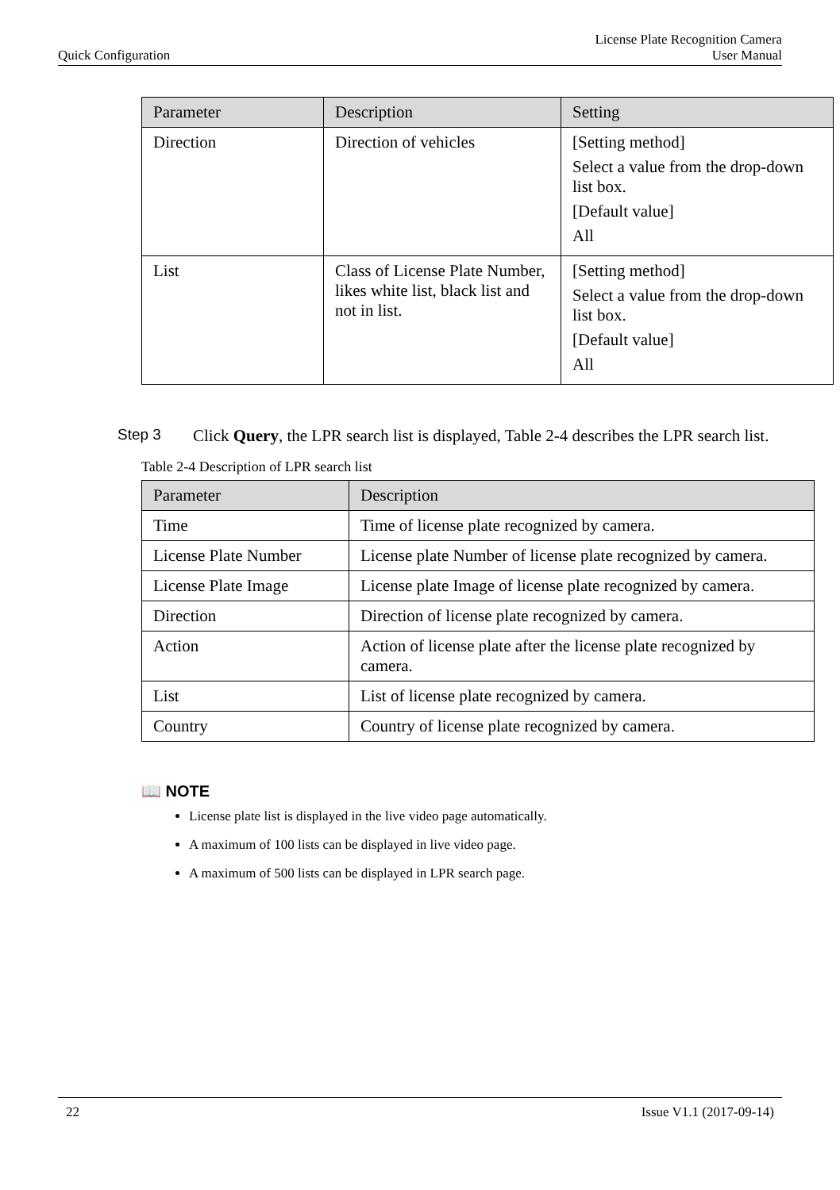Quick Configuration License Plate Recognition Camera
User Manual
| Parameter | Description | Setting |
| --- | --- | --- |
| Direction | Direction of vehicles | [Setting method] Select a value from the drop-down list box. [Default value] All |
| List | Class of License Plate Number, likes white list, black list and not in list. | [Setting method] Select a value from the drop-down list box. [Default value] All |
Step 3 Click Query, the LPR search list is displayed, Table 2-4 describes the LPR search list.
Table 2-4 Description of LPR search list
| Parameter | Description |
| --- | --- |
| Time | Time of license plate recognized by camera. |
| License Plate Number | License plate Number of license plate recognized by camera. |
| License Plate Image | License plate Image of license plate recognized by camera. |
| Direction | Direction of license plate recognized by camera. |
| Action | Action of license plate after the license plate recognized by camera. |
| List | List of license plate recognized by camera. |
| Country | Country of license plate recognized by camera. |
📖 NOTE
License plate list is displayed in the live video page automatically.
A maximum of 100 lists can be displayed in live video page.
A maximum of 500 lists can be displayed in LPR search page.
22 Issue V1.1 (2017-09-14)